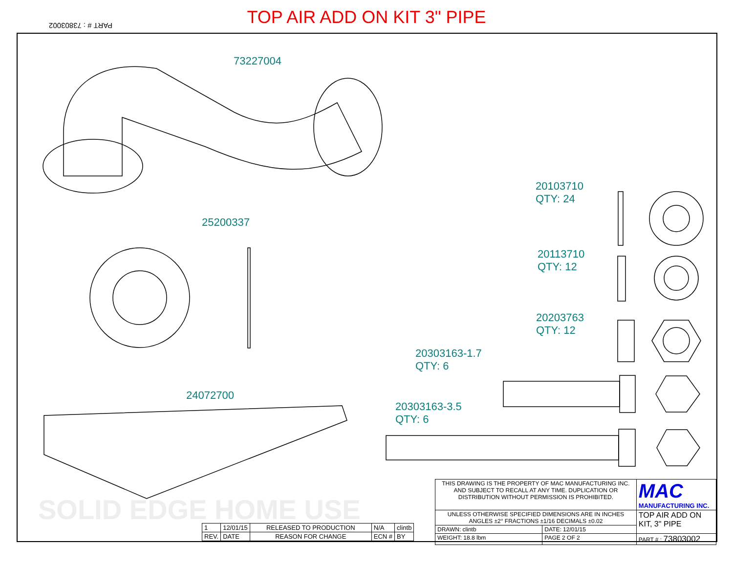TOP AIR ADD ON KIT 3" PIPE
PART # : 73803002
73227004
25200337
24072700
20103710
QTY: 24
20113710
QTY: 12
20203763
QTY: 12
20303163-1.7
QTY: 6
20303163-3.5
QTY: 6
SOLID EDGE HOME USE
| 1 | 12/01/15 | RELEASED TO PRODUCTION | N/A | clintb |
| REV. | DATE | REASON FOR CHANGE | ECN # | BY |
| THIS DRAWING IS THE PROPERTY OF MAC MANUFACTURING INC. AND SUBJECT TO RECALL AT ANY TIME. DUPLICATION OR DISTRIBUTION WITHOUT PERMISSION IS PROHIBITED. | | MAC MANUFACTURING INC. |
| UNLESS OTHERWISE SPECIFIED DIMENSIONS ARE IN INCHES ANGLES ±2° FRACTIONS ±1/16 DECIMALS ±0.02 | | TOP AIR ADD ON KIT, 3" PIPE |
| DRAWN: clintb | DATE: 12/01/15 | |
| WEIGHT: 18.8 lbm | PAGE 2 OF 2 | PART # : 73803002 |